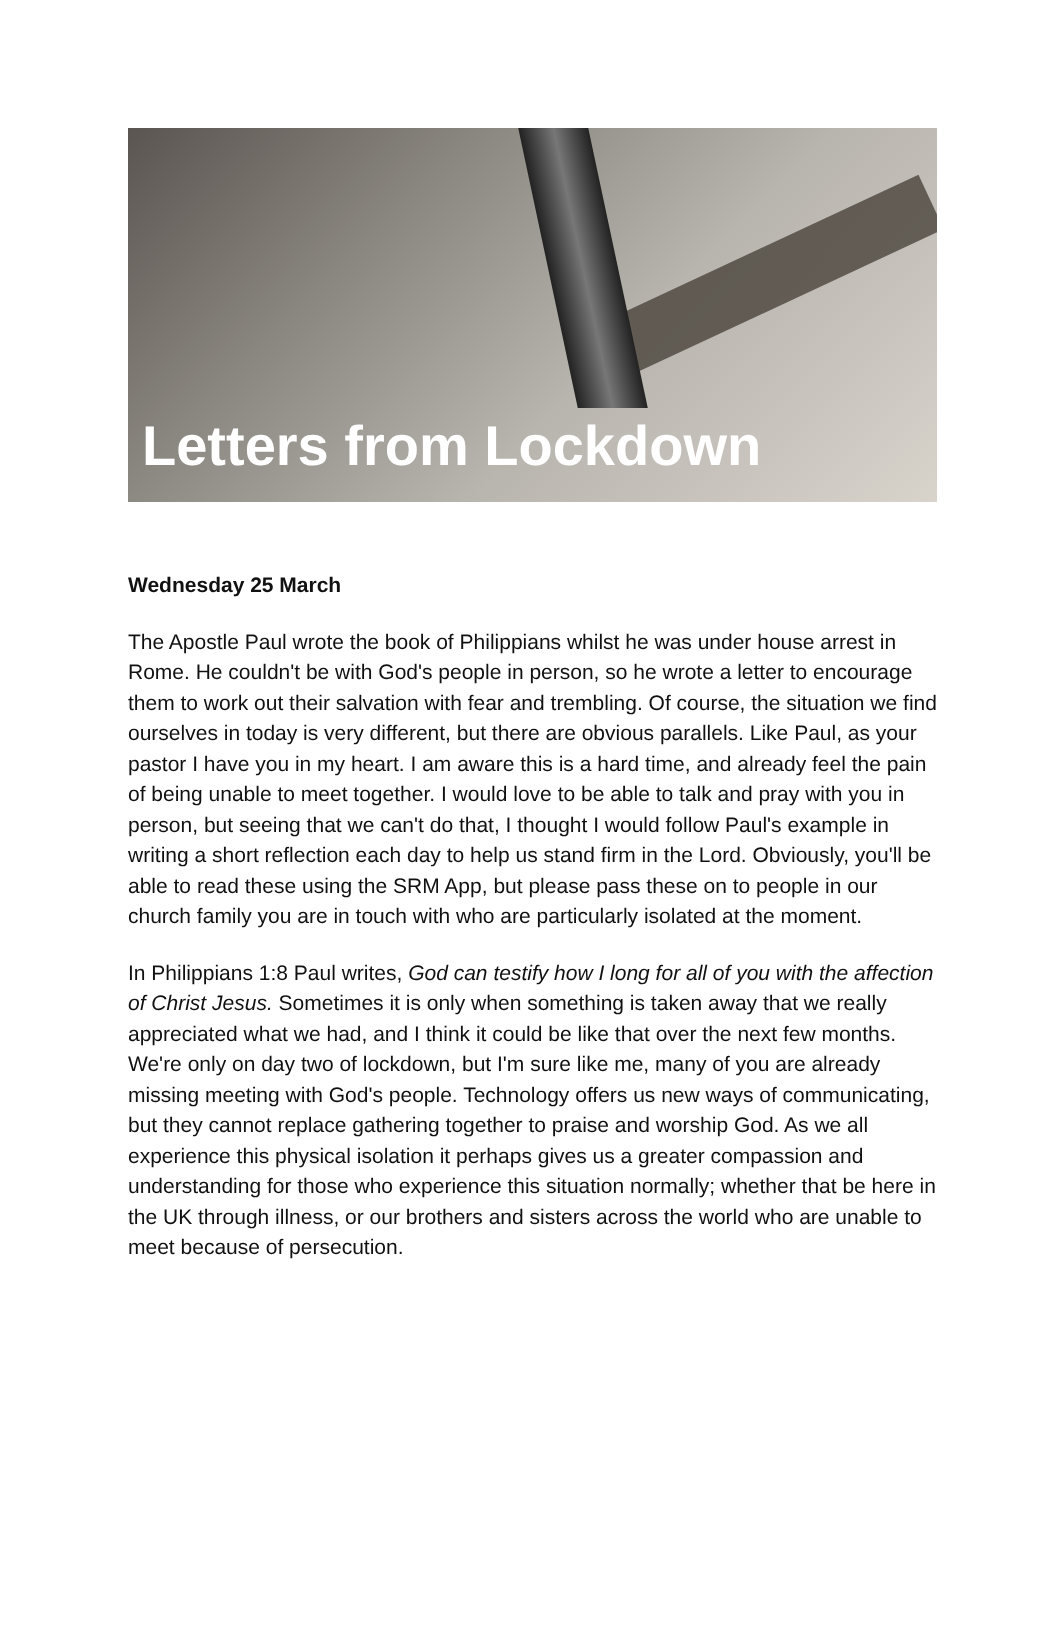Letters from Lockdown
Wednesday 25 March
The Apostle Paul wrote the book of Philippians whilst he was under house arrest in Rome. He couldn't be with God's people in person, so he wrote a letter to encourage them to work out their salvation with fear and trembling. Of course, the situation we find ourselves in today is very different, but there are obvious parallels. Like Paul, as your pastor I have you in my heart. I am aware this is a hard time, and already feel the pain of being unable to meet together. I would love to be able to talk and pray with you in person, but seeing that we can't do that, I thought I would follow Paul's example in writing a short reflection each day to help us stand firm in the Lord. Obviously, you'll be able to read these using the SRM App, but please pass these on to people in our church family you are in touch with who are particularly isolated at the moment.
In Philippians 1:8 Paul writes, God can testify how I long for all of you with the affection of Christ Jesus. Sometimes it is only when something is taken away that we really appreciated what we had, and I think it could be like that over the next few months. We're only on day two of lockdown, but I'm sure like me, many of you are already missing meeting with God's people. Technology offers us new ways of communicating, but they cannot replace gathering together to praise and worship God. As we all experience this physical isolation it perhaps gives us a greater compassion and understanding for those who experience this situation normally; whether that be here in the UK through illness, or our brothers and sisters across the world who are unable to meet because of persecution.